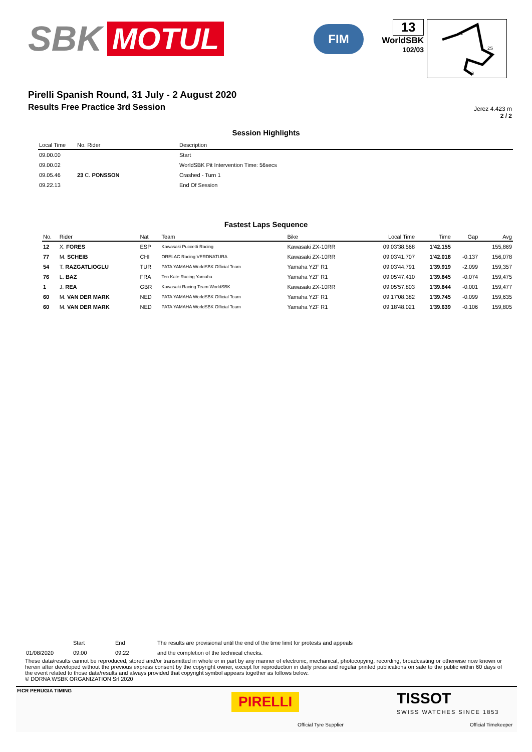SBK MOTUL
FIM
13
WorldSBK
102/03
1
2S
3
Pirelli Spanish Round, 31 July - 2 August 2020
Results Free Practice 3rd Session
Jerez 4.423 m
2 / 2
Session Highlights
| Local Time | No. Rider | Description |
| --- | --- | --- |
| 09.00.00 | | Start |
| 09.00.02 | | WorldSBK Pit Intervention Time: 56secs |
| 09.05.46 | 23 C. PONSSON | Crashed - Turn 1 |
| 09.22.13 | | End Of Session |
Fastest Laps Sequence
| No. | Rider | Nat | Team | Bike | Local Time | Time | Gap | Avg |
| --- | --- | --- | --- | --- | --- | --- | --- | --- |
| 12 | X. FORES | ESP | Kawasaki Puccetti Racing | Kawasaki ZX-10RR | 09:03'38.568 | 1'42.155 | | 155,869 |
| 77 | M. SCHEIB | CHI | ORELAC Racing VERDNATURA | Kawasaki ZX-10RR | 09:03'41.707 | 1'42.018 | -0.137 | 156,078 |
| 54 | T. RAZGATLIOGLU | TUR | PATA YAMAHA WorldSBK Official Team | Yamaha YZF R1 | 09:03'44.791 | 1'39.919 | -2.099 | 159,357 |
| 76 | L. BAZ | FRA | Ten Kate Racing Yamaha | Yamaha YZF R1 | 09:05'47.410 | 1'39.845 | -0.074 | 159,475 |
| 1 | J. REA | GBR | Kawasaki Racing Team WorldSBK | Kawasaki ZX-10RR | 09:05'57.803 | 1'39.844 | -0.001 | 159,477 |
| 60 | M. VAN DER MARK | NED | PATA YAMAHA WorldSBK Official Team | Yamaha YZF R1 | 09:17'08.382 | 1'39.745 | -0.099 | 159,635 |
| 60 | M. VAN DER MARK | NED | PATA YAMAHA WorldSBK Official Team | Yamaha YZF R1 | 09:18'48.021 | 1'39.639 | -0.106 | 159,805 |
| | Start | End | The results are provisional until the end of the time limit for protests and appeals |
| 01/08/2020 | 09:00 | 09:22 | and the completion of the technical checks. |
These data/results cannot be reproduced, stored and/or transmitted in whole or in part by any manner of electronic, mechanical, photocopying, recording, broadcasting or otherwise now known or herein after developed without the previous express consent by the copyright owner, except for reproduction in daily press and regular printed publications on sale to the public within 60 days of the event related to those data/results and always provided that copyright symbol appears together as follows below.
© DORNA WSBK ORGANIZATION Srl 2020
FICR PERUGIA TIMING
PIRELLI
Official Tyre Supplier
TISSOT
SWISS WATCHES SINCE 1853
Official Timekeeper